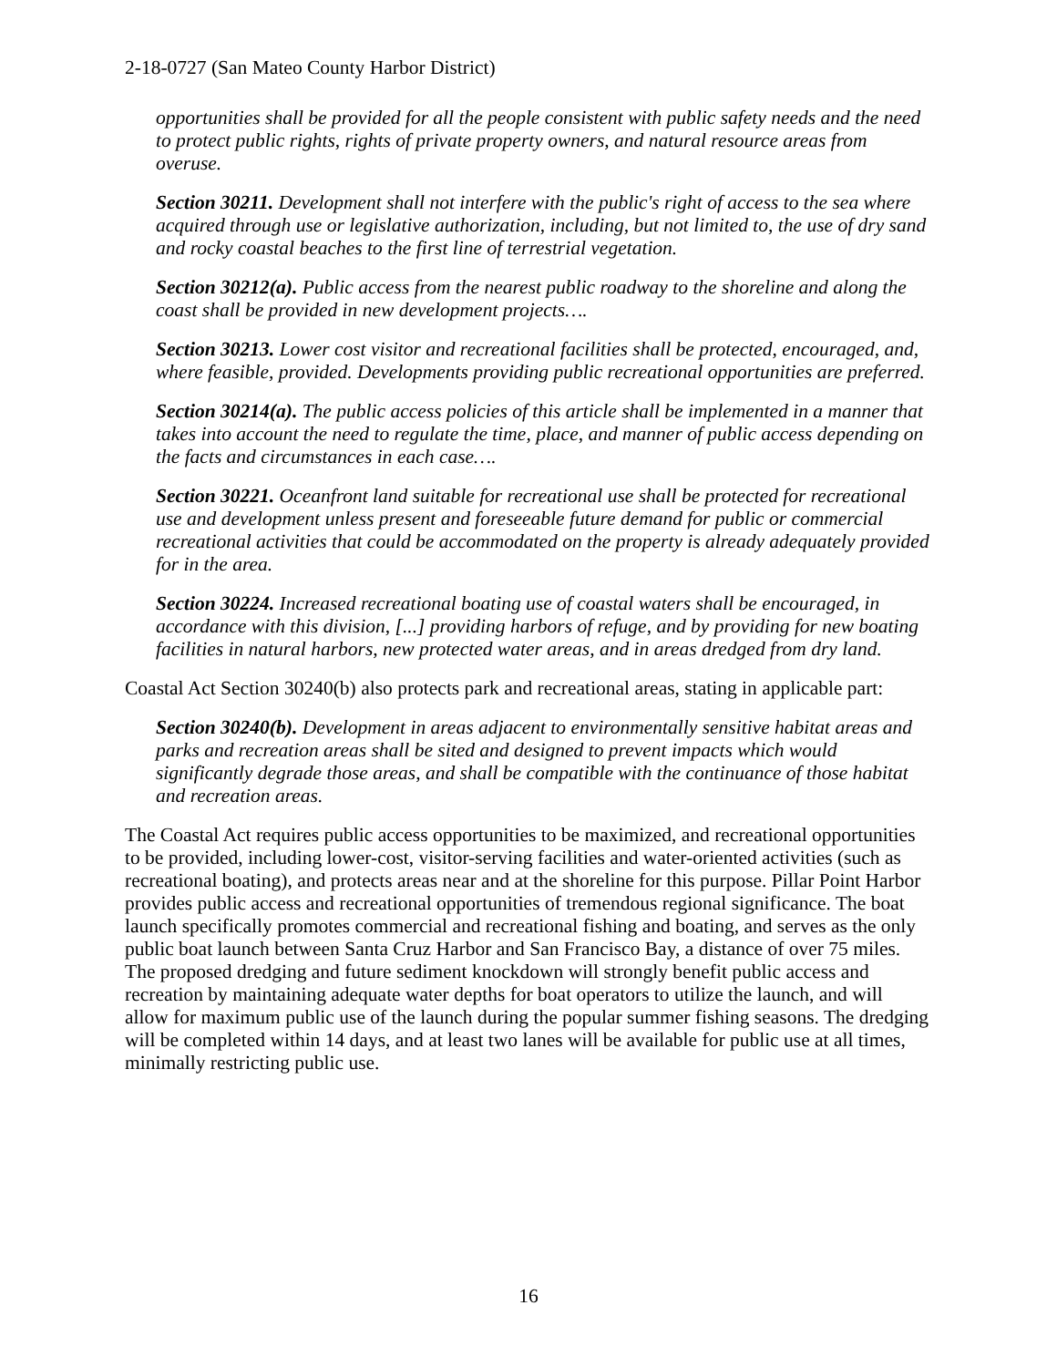2-18-0727 (San Mateo County Harbor District)
opportunities shall be provided for all the people consistent with public safety needs and the need to protect public rights, rights of private property owners, and natural resource areas from overuse.
Section 30211. Development shall not interfere with the public's right of access to the sea where acquired through use or legislative authorization, including, but not limited to, the use of dry sand and rocky coastal beaches to the first line of terrestrial vegetation.
Section 30212(a). Public access from the nearest public roadway to the shoreline and along the coast shall be provided in new development projects….
Section 30213. Lower cost visitor and recreational facilities shall be protected, encouraged, and, where feasible, provided. Developments providing public recreational opportunities are preferred.
Section 30214(a). The public access policies of this article shall be implemented in a manner that takes into account the need to regulate the time, place, and manner of public access depending on the facts and circumstances in each case….
Section 30221. Oceanfront land suitable for recreational use shall be protected for recreational use and development unless present and foreseeable future demand for public or commercial recreational activities that could be accommodated on the property is already adequately provided for in the area.
Section 30224. Increased recreational boating use of coastal waters shall be encouraged, in accordance with this division, [...] providing harbors of refuge, and by providing for new boating facilities in natural harbors, new protected water areas, and in areas dredged from dry land.
Coastal Act Section 30240(b) also protects park and recreational areas, stating in applicable part:
Section 30240(b). Development in areas adjacent to environmentally sensitive habitat areas and parks and recreation areas shall be sited and designed to prevent impacts which would significantly degrade those areas, and shall be compatible with the continuance of those habitat and recreation areas.
The Coastal Act requires public access opportunities to be maximized, and recreational opportunities to be provided, including lower-cost, visitor-serving facilities and water-oriented activities (such as recreational boating), and protects areas near and at the shoreline for this purpose. Pillar Point Harbor provides public access and recreational opportunities of tremendous regional significance. The boat launch specifically promotes commercial and recreational fishing and boating, and serves as the only public boat launch between Santa Cruz Harbor and San Francisco Bay, a distance of over 75 miles. The proposed dredging and future sediment knockdown will strongly benefit public access and recreation by maintaining adequate water depths for boat operators to utilize the launch, and will allow for maximum public use of the launch during the popular summer fishing seasons. The dredging will be completed within 14 days, and at least two lanes will be available for public use at all times, minimally restricting public use.
16